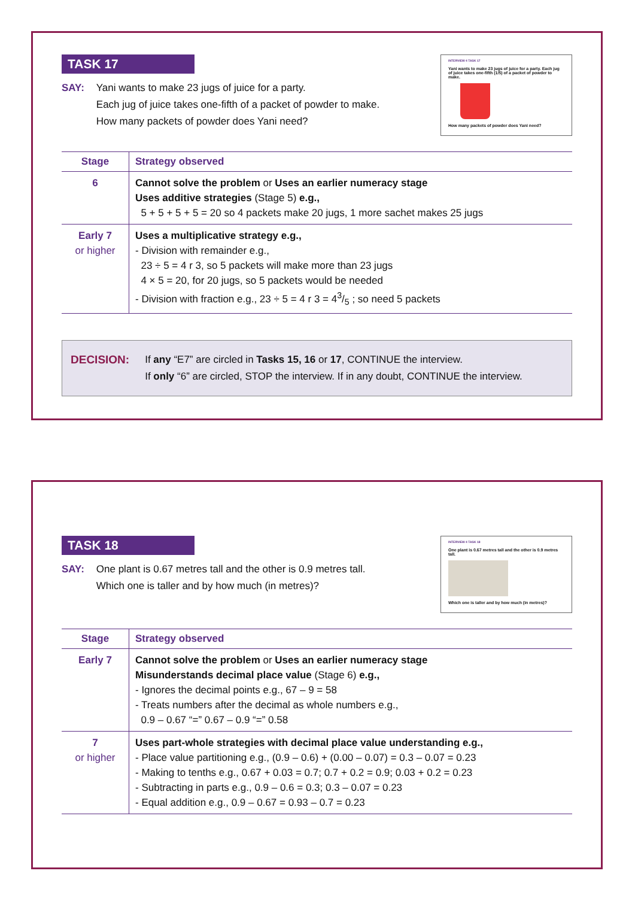TASK 17
SAY: Yani wants to make 23 jugs of juice for a party.
Each jug of juice takes one-fifth of a packet of powder to make.
How many packets of powder does Yani need?
INTERVIEW 4 TASK 17
Yani wants to make 23 jugs of juice for a party. Each jug of juice takes one-fifth (1/5) of a packet of powder to make.
How many packets of powder does Yani need?
| Stage | Strategy observed |
| --- | --- |
| 6 | Cannot solve the problem or Uses an earlier numeracy stage Uses additive strategies (Stage 5) e.g., 5 + 5 + 5 + 5 = 20 so 4 packets make 20 jugs, 1 more sachet makes 25 jugs |
| Early 7 or higher | Uses a multiplicative strategy e.g., - Division with remainder e.g., 23 ÷ 5 = 4 r 3, so 5 packets will make more than 23 jugs 4 × 5 = 20, for 20 jugs, so 5 packets would be needed - Division with fraction e.g., 23 ÷ 5 = 4 r 3 = 43/5 ; so need 5 packets |
DECISION: If any “E7” are circled in Tasks 15, 16 or 17, CONTINUE the interview.
If only “6” are circled, STOP the interview. If in any doubt, CONTINUE the interview.
TASK 18
SAY: One plant is 0.67 metres tall and the other is 0.9 metres tall.
Which one is taller and by how much (in metres)?
INTERVIEW 4 TASK 18
One plant is 0.67 metres tall and the other is 0.9 metres tall.
Which one is taller and by how much (in metres)?
| Stage | Strategy observed |
| --- | --- |
| Early 7 | Cannot solve the problem or Uses an earlier numeracy stage Misunderstands decimal place value (Stage 6) e.g., - Ignores the decimal points e.g., 67 – 9 = 58 - Treats numbers after the decimal as whole numbers e.g., 0.9 – 0.67 “=” 0.67 – 0.9 “=” 0.58 |
| 7 or higher | Uses part-whole strategies with decimal place value understanding e.g., - Place value partitioning e.g., (0.9 – 0.6) + (0.00 – 0.07) = 0.3 – 0.07 = 0.23 - Making to tenths e.g., 0.67 + 0.03 = 0.7; 0.7 + 0.2 = 0.9; 0.03 + 0.2 = 0.23 - Subtracting in parts e.g., 0.9 – 0.6 = 0.3; 0.3 – 0.07 = 0.23 - Equal addition e.g., 0.9 – 0.67 = 0.93 – 0.7 = 0.23 |